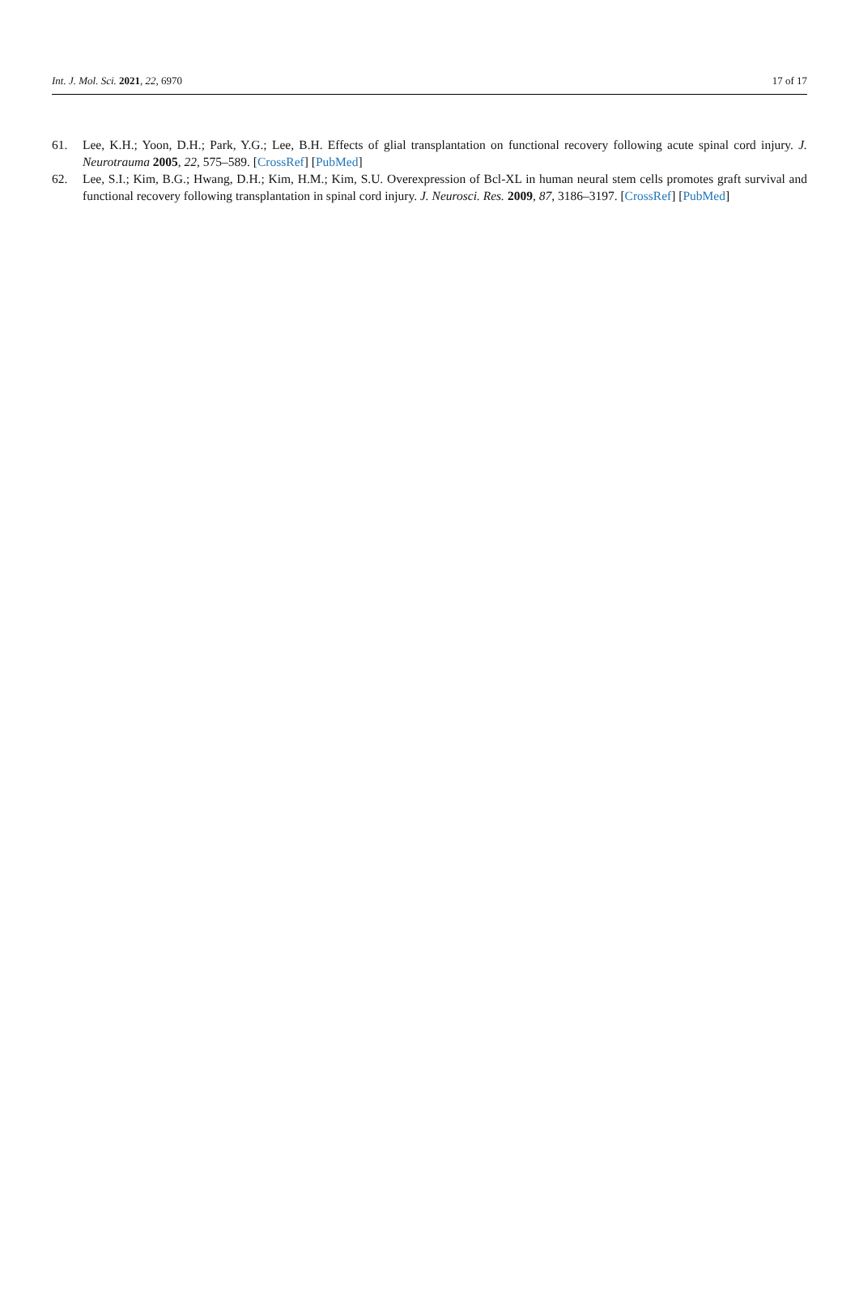Int. J. Mol. Sci. 2021, 22, 6970 17 of 17
61. Lee, K.H.; Yoon, D.H.; Park, Y.G.; Lee, B.H. Effects of glial transplantation on functional recovery following acute spinal cord injury. J. Neurotrauma 2005, 22, 575–589. [CrossRef] [PubMed]
62. Lee, S.I.; Kim, B.G.; Hwang, D.H.; Kim, H.M.; Kim, S.U. Overexpression of Bcl-XL in human neural stem cells promotes graft survival and functional recovery following transplantation in spinal cord injury. J. Neurosci. Res. 2009, 87, 3186–3197. [CrossRef] [PubMed]